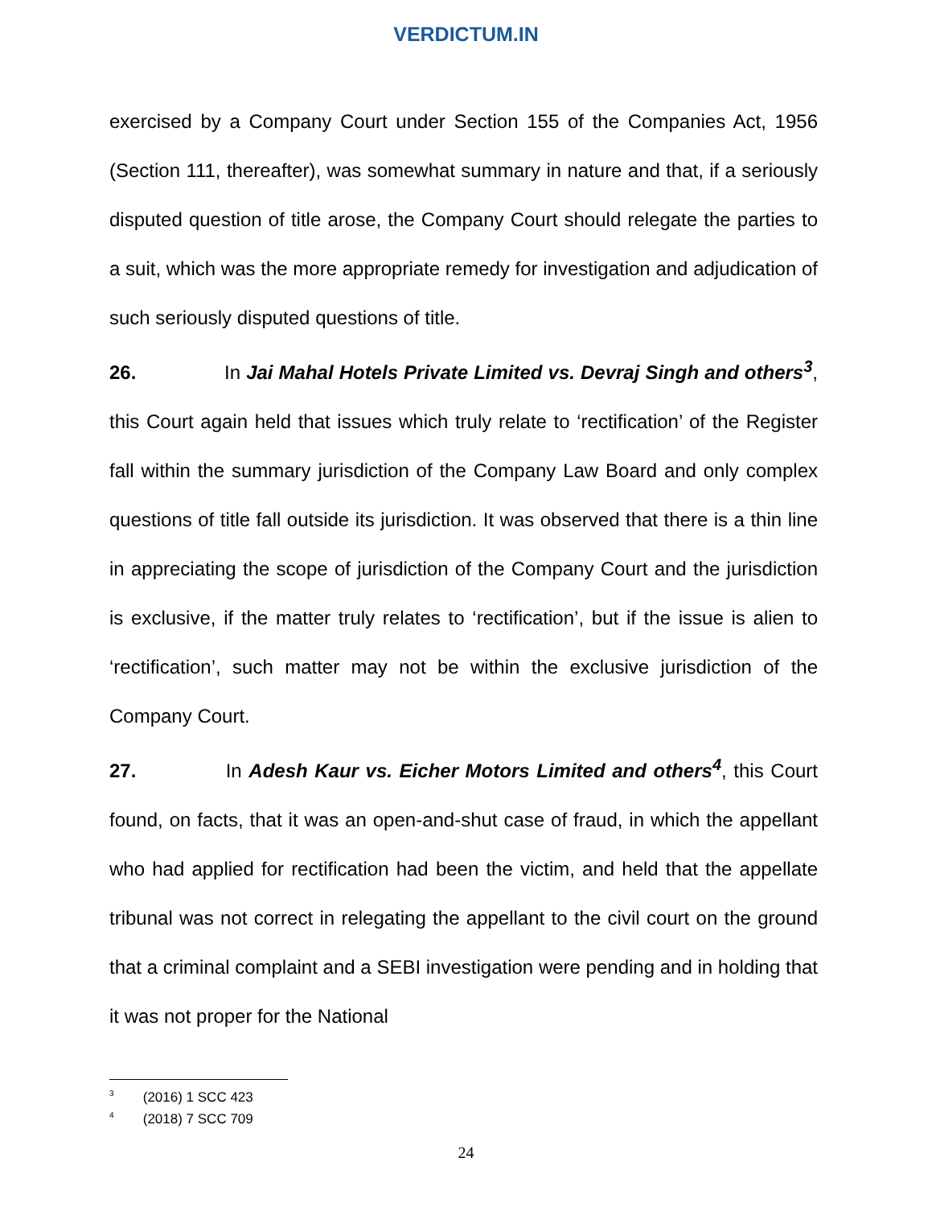VERDICTUM.IN
exercised by a Company Court under Section 155 of the Companies Act, 1956 (Section 111, thereafter), was somewhat summary in nature and that, if a seriously disputed question of title arose, the Company Court should relegate the parties to a suit, which was the more appropriate remedy for investigation and adjudication of such seriously disputed questions of title.
26. In Jai Mahal Hotels Private Limited vs. Devraj Singh and others<sup>3</sup>, this Court again held that issues which truly relate to ‘rectification’ of the Register fall within the summary jurisdiction of the Company Law Board and only complex questions of title fall outside its jurisdiction. It was observed that there is a thin line in appreciating the scope of jurisdiction of the Company Court and the jurisdiction is exclusive, if the matter truly relates to ‘rectification’, but if the issue is alien to ‘rectification’, such matter may not be within the exclusive jurisdiction of the Company Court.
27. In Adesh Kaur vs. Eicher Motors Limited and others<sup>4</sup>, this Court found, on facts, that it was an open-and-shut case of fraud, in which the appellant who had applied for rectification had been the victim, and held that the appellate tribunal was not correct in relegating the appellant to the civil court on the ground that a criminal complaint and a SEBI investigation were pending and in holding that it was not proper for the National
<sup>3</sup> (2016) 1 SCC 423
<sup>4</sup> (2018) 7 SCC 709
24